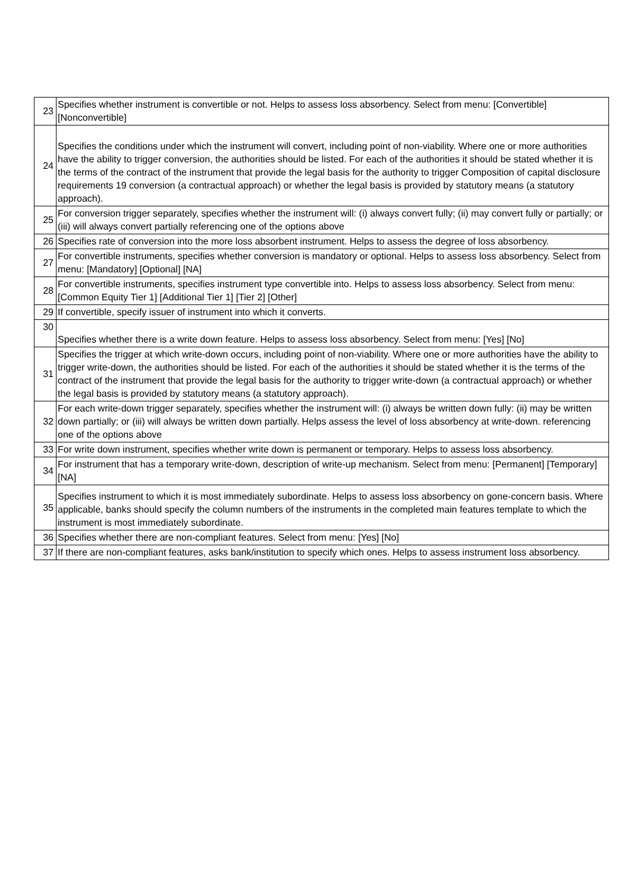| 23 | Specifies whether instrument is convertible or not. Helps to assess loss absorbency. Select from menu: [Convertible] [Nonconvertible] |
| 24 | Specifies the conditions under which the instrument will convert, including point of non-viability. Where one or more authorities have the ability to trigger conversion, the authorities should be listed. For each of the authorities it should be stated whether it is the terms of the contract of the instrument that provide the legal basis for the authority to trigger Composition of capital disclosure requirements 19 conversion (a contractual approach) or whether the legal basis is provided by statutory means (a statutory approach). |
| 25 | For conversion trigger separately, specifies whether the instrument will: (i) always convert fully; (ii) may convert fully or partially; or (iii) will always convert partially referencing one of the options above |
| 26 | Specifies rate of conversion into the more loss absorbent instrument. Helps to assess the degree of loss absorbency. |
| 27 | For convertible instruments, specifies whether conversion is mandatory or optional. Helps to assess loss absorbency. Select from menu: [Mandatory] [Optional] [NA] |
| 28 | For convertible instruments, specifies instrument type convertible into. Helps to assess loss absorbency. Select from menu: [Common Equity Tier 1] [Additional Tier 1] [Tier 2] [Other] |
| 29 | If convertible, specify issuer of instrument into which it converts. |
| 30 | Specifies whether there is a write down feature. Helps to assess loss absorbency. Select from menu: [Yes] [No] |
| 31 | Specifies the trigger at which write-down occurs, including point of non-viability. Where one or more authorities have the ability to trigger write-down, the authorities should be listed. For each of the authorities it should be stated whether it is the terms of the contract of the instrument that provide the legal basis for the authority to trigger write-down (a contractual approach) or whether the legal basis is provided by statutory means (a statutory approach). |
| 32 | For each write-down trigger separately, specifies whether the instrument will: (i) always be written down fully: (ii) may be written down partially; or (iii) will always be written down partially. Helps assess the level of loss absorbency at write-down. referencing one of the options above |
| 33 | For write down instrument, specifies whether write down is permanent or temporary. Helps to assess loss absorbency. |
| 34 | For instrument that has a temporary write-down, description of write-up mechanism. Select from menu: [Permanent] [Temporary] [NA] |
| 35 | Specifies instrument to which it is most immediately subordinate. Helps to assess loss absorbency on gone-concern basis. Where applicable, banks should specify the column numbers of the instruments in the completed main features template to which the instrument is most immediately subordinate. |
| 36 | Specifies whether there are non-compliant features. Select from menu: [Yes] [No] |
| 37 | If there are non-compliant features, asks bank/institution to specify which ones. Helps to assess instrument loss absorbency. |